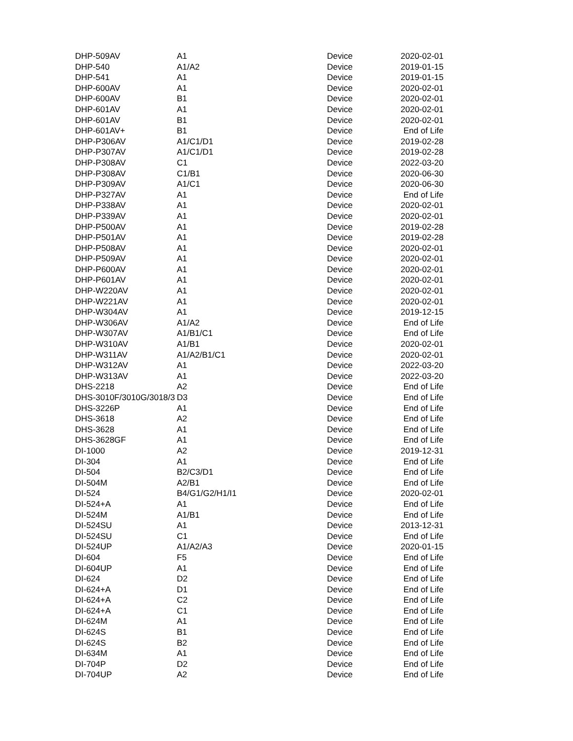| DHP-509AV | A1 | Device | 2020-02-01 |
| DHP-540 | A1/A2 | Device | 2019-01-15 |
| DHP-541 | A1 | Device | 2019-01-15 |
| DHP-600AV | A1 | Device | 2020-02-01 |
| DHP-600AV | B1 | Device | 2020-02-01 |
| DHP-601AV | A1 | Device | 2020-02-01 |
| DHP-601AV | B1 | Device | 2020-02-01 |
| DHP-601AV+ | B1 | Device | End of Life |
| DHP-P306AV | A1/C1/D1 | Device | 2019-02-28 |
| DHP-P307AV | A1/C1/D1 | Device | 2019-02-28 |
| DHP-P308AV | C1 | Device | 2022-03-20 |
| DHP-P308AV | C1/B1 | Device | 2020-06-30 |
| DHP-P309AV | A1/C1 | Device | 2020-06-30 |
| DHP-P327AV | A1 | Device | End of Life |
| DHP-P338AV | A1 | Device | 2020-02-01 |
| DHP-P339AV | A1 | Device | 2020-02-01 |
| DHP-P500AV | A1 | Device | 2019-02-28 |
| DHP-P501AV | A1 | Device | 2019-02-28 |
| DHP-P508AV | A1 | Device | 2020-02-01 |
| DHP-P509AV | A1 | Device | 2020-02-01 |
| DHP-P600AV | A1 | Device | 2020-02-01 |
| DHP-P601AV | A1 | Device | 2020-02-01 |
| DHP-W220AV | A1 | Device | 2020-02-01 |
| DHP-W221AV | A1 | Device | 2020-02-01 |
| DHP-W304AV | A1 | Device | 2019-12-15 |
| DHP-W306AV | A1/A2 | Device | End of Life |
| DHP-W307AV | A1/B1/C1 | Device | End of Life |
| DHP-W310AV | A1/B1 | Device | 2020-02-01 |
| DHP-W311AV | A1/A2/B1/C1 | Device | 2020-02-01 |
| DHP-W312AV | A1 | Device | 2022-03-20 |
| DHP-W313AV | A1 | Device | 2022-03-20 |
| DHS-2218 | A2 | Device | End of Life |
| DHS-3010F/3010G/3018/3 | D3 | Device | End of Life |
| DHS-3226P | A1 | Device | End of Life |
| DHS-3618 | A2 | Device | End of Life |
| DHS-3628 | A1 | Device | End of Life |
| DHS-3628GF | A1 | Device | End of Life |
| DI-1000 | A2 | Device | 2019-12-31 |
| DI-304 | A1 | Device | End of Life |
| DI-504 | B2/C3/D1 | Device | End of Life |
| DI-504M | A2/B1 | Device | End of Life |
| DI-524 | B4/G1/G2/H1/I1 | Device | 2020-02-01 |
| DI-524+A | A1 | Device | End of Life |
| DI-524M | A1/B1 | Device | End of Life |
| DI-524SU | A1 | Device | 2013-12-31 |
| DI-524SU | C1 | Device | End of Life |
| DI-524UP | A1/A2/A3 | Device | 2020-01-15 |
| DI-604 | F5 | Device | End of Life |
| DI-604UP | A1 | Device | End of Life |
| DI-624 | D2 | Device | End of Life |
| DI-624+A | D1 | Device | End of Life |
| DI-624+A | C2 | Device | End of Life |
| DI-624+A | C1 | Device | End of Life |
| DI-624M | A1 | Device | End of Life |
| DI-624S | B1 | Device | End of Life |
| DI-624S | B2 | Device | End of Life |
| DI-634M | A1 | Device | End of Life |
| DI-704P | D2 | Device | End of Life |
| DI-704UP | A2 | Device | End of Life |